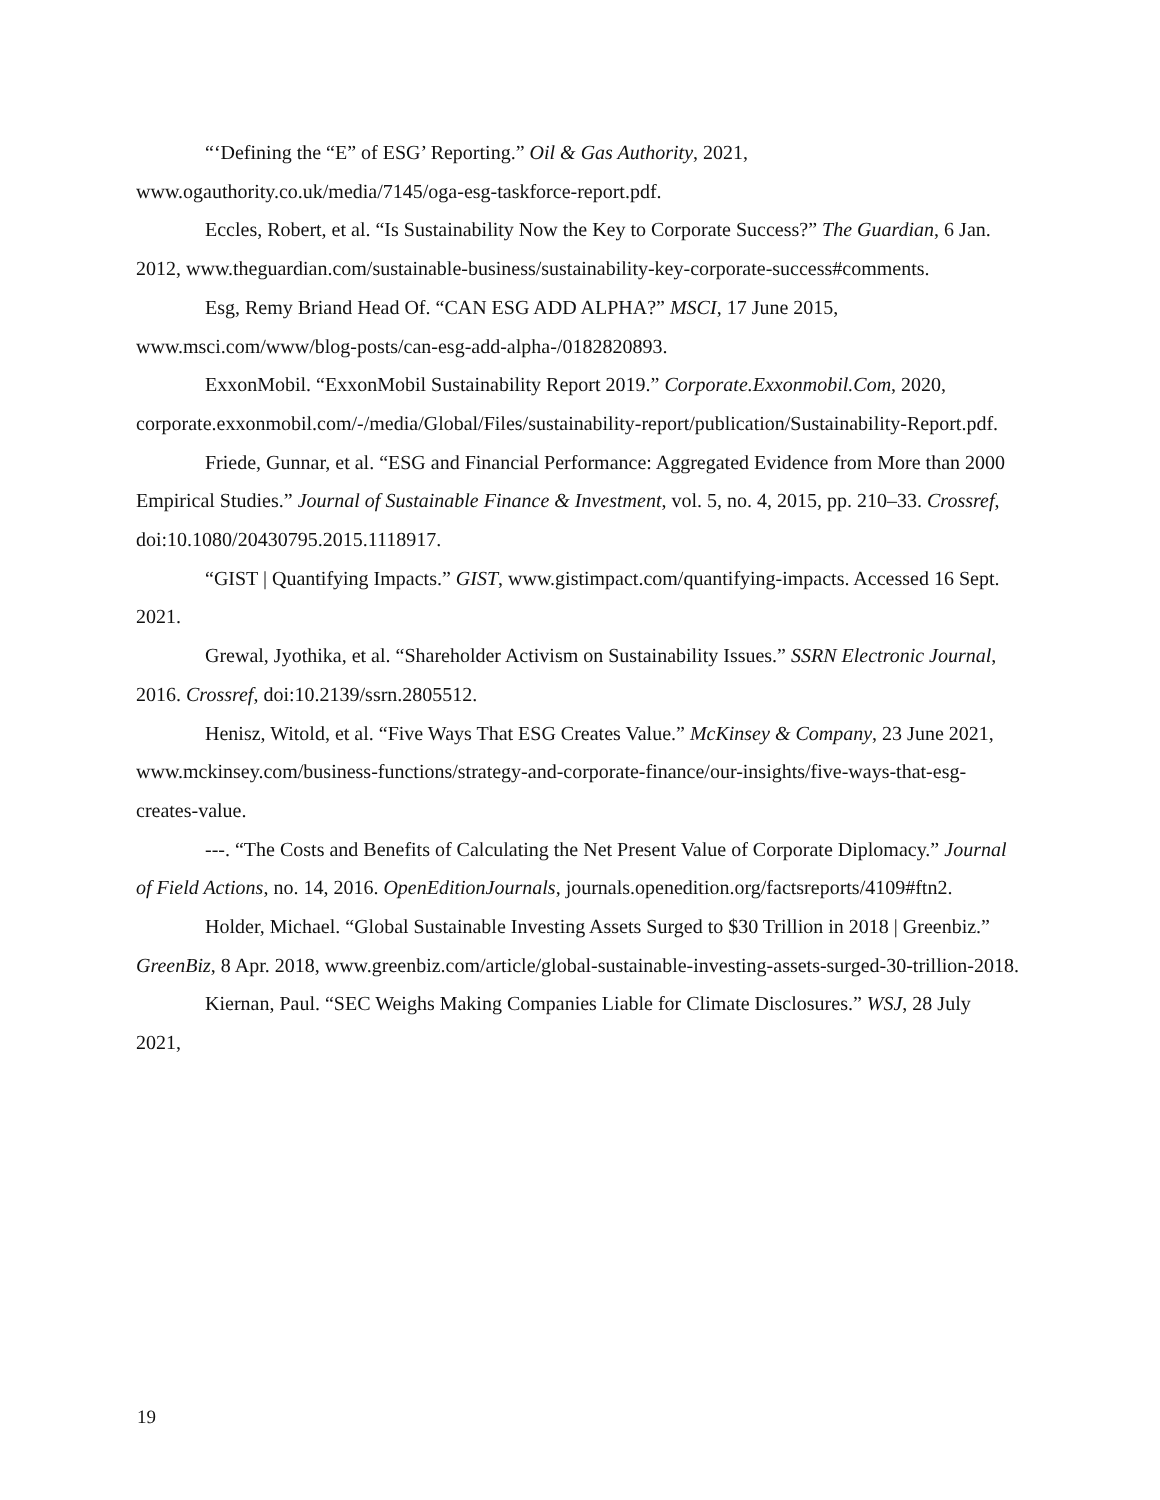“‘Defining the “E” of ESG’ Reporting.” Oil & Gas Authority, 2021, www.ogauthority.co.uk/media/7145/oga-esg-taskforce-report.pdf.
Eccles, Robert, et al. “Is Sustainability Now the Key to Corporate Success?” The Guardian, 6 Jan. 2012, www.theguardian.com/sustainable-business/sustainability-key-corporate-success#comments.
Esg, Remy Briand Head Of. “CAN ESG ADD ALPHA?” MSCI, 17 June 2015, www.msci.com/www/blog-posts/can-esg-add-alpha-/0182820893.
ExxonMobil. “ExxonMobil Sustainability Report 2019.” Corporate.Exxonmobil.Com, 2020, corporate.exxonmobil.com/-/media/Global/Files/sustainability-report/publication/Sustainability-Report.pdf.
Friede, Gunnar, et al. “ESG and Financial Performance: Aggregated Evidence from More than 2000 Empirical Studies.” Journal of Sustainable Finance & Investment, vol. 5, no. 4, 2015, pp. 210–33. Crossref, doi:10.1080/20430795.2015.1118917.
“GIST | Quantifying Impacts.” GIST, www.gistimpact.com/quantifying-impacts. Accessed 16 Sept. 2021.
Grewal, Jyothika, et al. “Shareholder Activism on Sustainability Issues.” SSRN Electronic Journal, 2016. Crossref, doi:10.2139/ssrn.2805512.
Henisz, Witold, et al. “Five Ways That ESG Creates Value.” McKinsey & Company, 23 June 2021, www.mckinsey.com/business-functions/strategy-and-corporate-finance/our-insights/five-ways-that-esg-creates-value.
---. “The Costs and Benefits of Calculating the Net Present Value of Corporate Diplomacy.” Journal of Field Actions, no. 14, 2016. OpenEditionJournals, journals.openedition.org/factsreports/4109#ftn2.
Holder, Michael. “Global Sustainable Investing Assets Surged to $30 Trillion in 2018 | Greenbiz.” GreenBiz, 8 Apr. 2018, www.greenbiz.com/article/global-sustainable-investing-assets-surged-30-trillion-2018.
Kiernan, Paul. “SEC Weighs Making Companies Liable for Climate Disclosures.” WSJ, 28 July 2021,
19